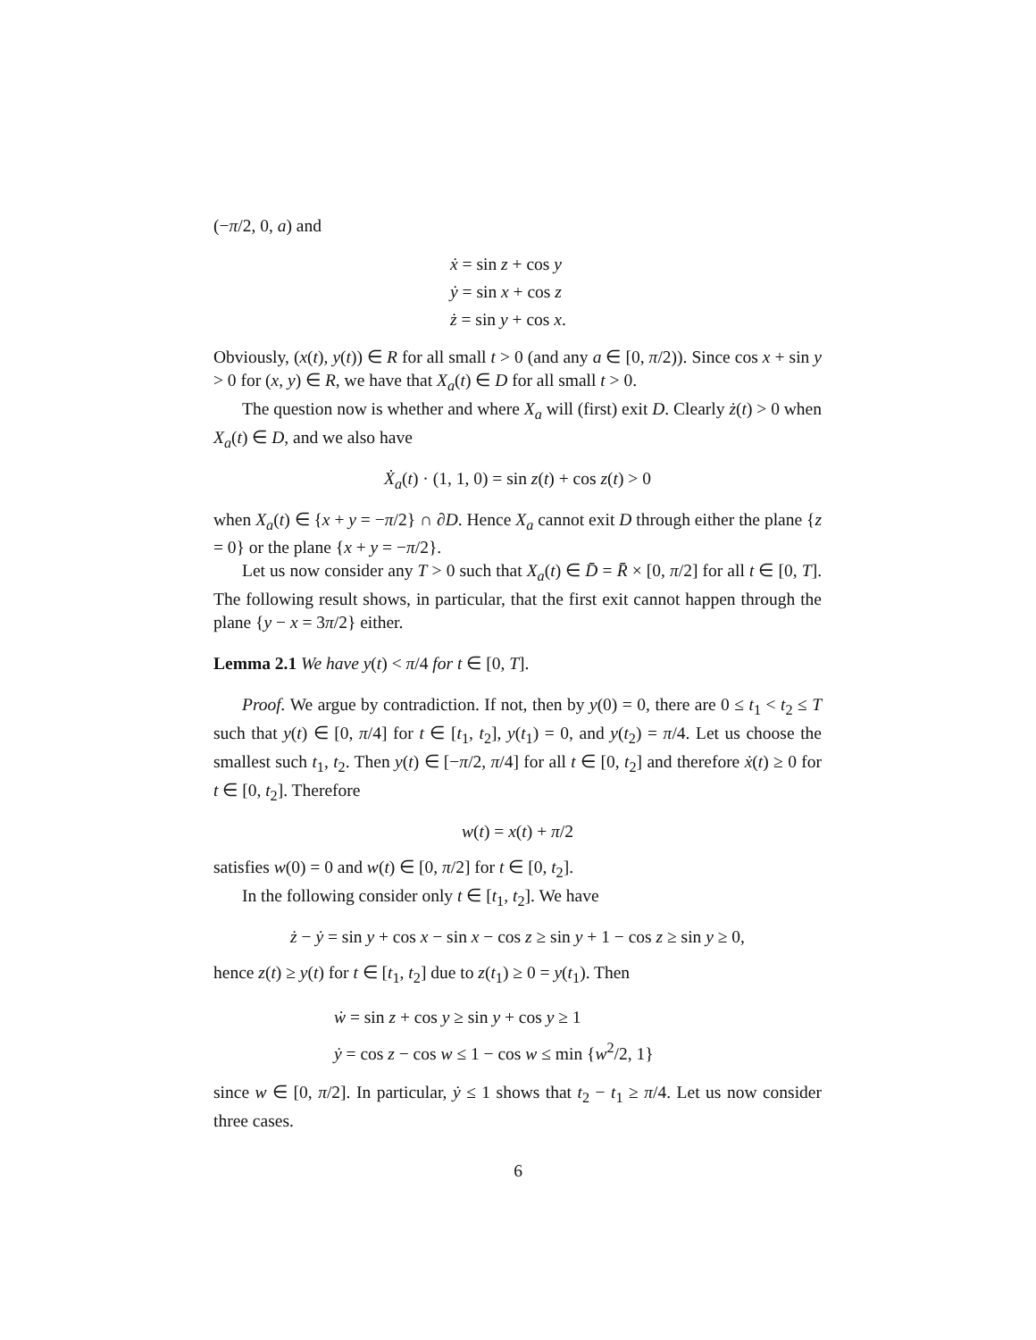(−π/2, 0, a) and
ẋ = sin z + cos y
ẏ = sin x + cos z
ż = sin y + cos x.
Obviously, (x(t), y(t)) ∈ R for all small t > 0 (and any a ∈ [0, π/2)). Since cos x + sin y > 0 for (x, y) ∈ R, we have that X<sub>a</sub>(t) ∈ D for all small t > 0.
The question now is whether and where X<sub>a</sub> will (first) exit D. Clearly ż(t) > 0 when X<sub>a</sub>(t) ∈ D, and we also have
Ẋ<sub>a</sub>(t) · (1, 1, 0) = sin z(t) + cos z(t) > 0
when X<sub>a</sub>(t) ∈ {x + y = −π/2} ∩ ∂D. Hence X<sub>a</sub> cannot exit D through either the plane {z = 0} or the plane {x + y = −π/2}.
Let us now consider any T > 0 such that X<sub>a</sub>(t) ∈ D̄ = R̄ × [0, π/2] for all t ∈ [0, T]. The following result shows, in particular, that the first exit cannot happen through the plane {y − x = 3π/2} either.
Lemma 2.1 We have y(t) < π/4 for t ∈ [0, T].
Proof. We argue by contradiction. If not, then by y(0) = 0, there are 0 ≤ t<sub>1</sub> < t<sub>2</sub> ≤ T such that y(t) ∈ [0, π/4] for t ∈ [t<sub>1</sub>, t<sub>2</sub>], y(t<sub>1</sub>) = 0, and y(t<sub>2</sub>) = π/4. Let us choose the smallest such t<sub>1</sub>, t<sub>2</sub>. Then y(t) ∈ [−π/2, π/4] for all t ∈ [0, t<sub>2</sub>] and therefore ẋ(t) ≥ 0 for t ∈ [0, t<sub>2</sub>]. Therefore
w(t) = x(t) + π/2
satisfies w(0) = 0 and w(t) ∈ [0, π/2] for t ∈ [0, t<sub>2</sub>].
In the following consider only t ∈ [t<sub>1</sub>, t<sub>2</sub>]. We have
ż − ẏ = sin y + cos x − sin x − cos z ≥ sin y + 1 − cos z ≥ sin y ≥ 0,
hence z(t) ≥ y(t) for t ∈ [t<sub>1</sub>, t<sub>2</sub>] due to z(t<sub>1</sub>) ≥ 0 = y(t<sub>1</sub>). Then
ẇ = sin z + cos y ≥ sin y + cos y ≥ 1
ẏ = cos z − cos w ≤ 1 − cos w ≤ min {w<sup>2</sup>/2, 1}
since w ∈ [0, π/2]. In particular, ẏ ≤ 1 shows that t<sub>2</sub> − t<sub>1</sub> ≥ π/4. Let us now consider three cases.
6